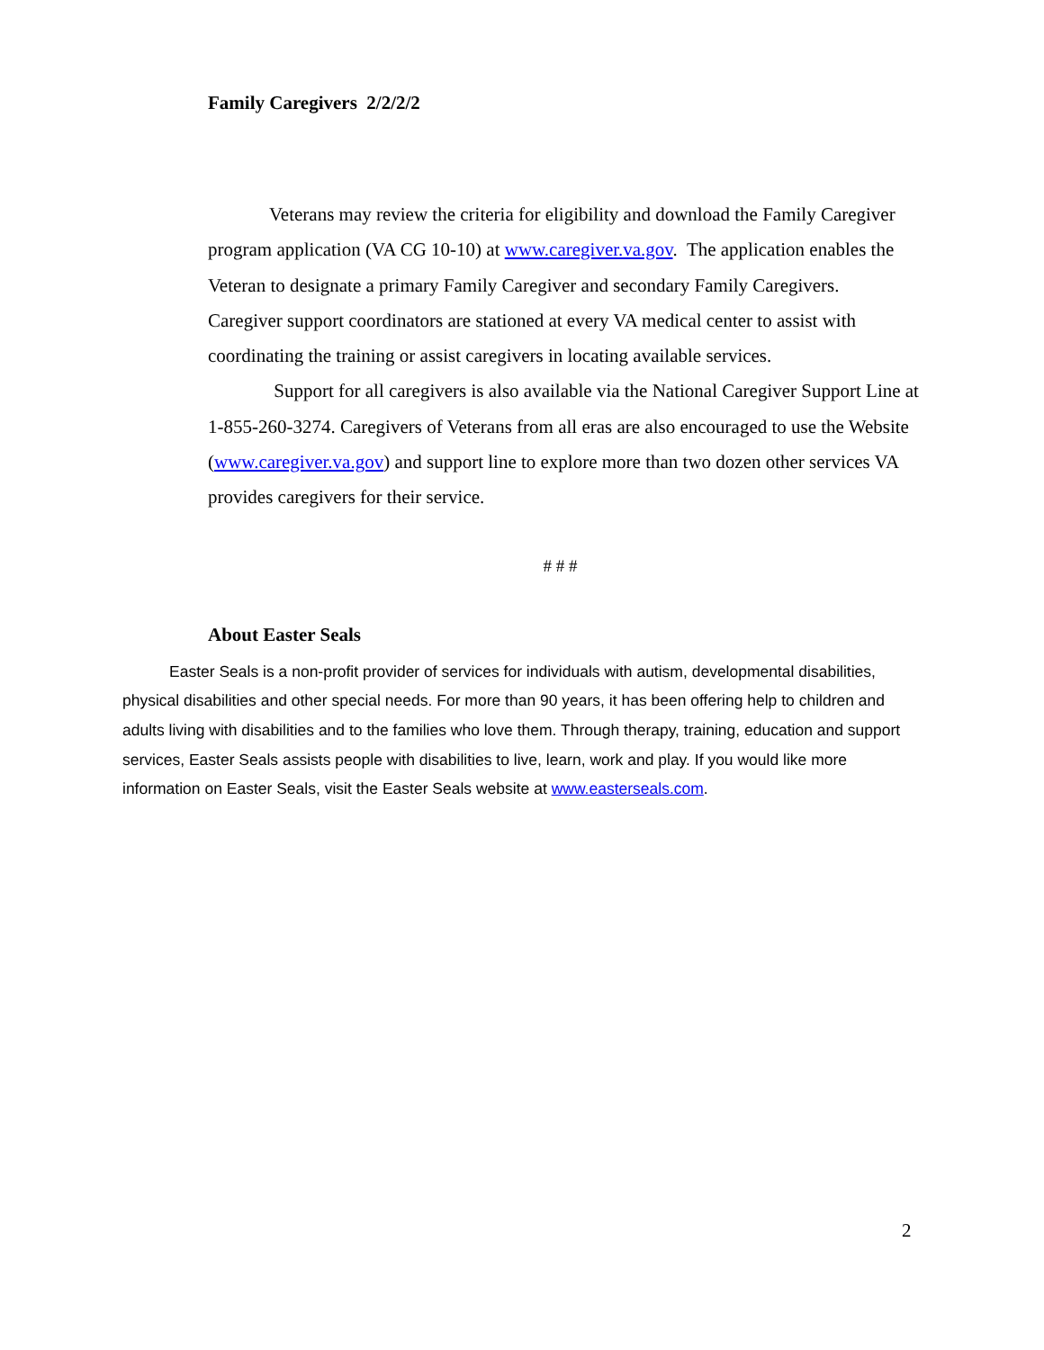Family Caregivers 2/2/2/2
Veterans may review the criteria for eligibility and download the Family Caregiver program application (VA CG 10-10) at www.caregiver.va.gov. The application enables the Veteran to designate a primary Family Caregiver and secondary Family Caregivers. Caregiver support coordinators are stationed at every VA medical center to assist with coordinating the training or assist caregivers in locating available services.
Support for all caregivers is also available via the National Caregiver Support Line at 1-855-260-3274. Caregivers of Veterans from all eras are also encouraged to use the Website (www.caregiver.va.gov) and support line to explore more than two dozen other services VA provides caregivers for their service.
# # #
About Easter Seals
Easter Seals is a non-profit provider of services for individuals with autism, developmental disabilities, physical disabilities and other special needs. For more than 90 years, it has been offering help to children and adults living with disabilities and to the families who love them. Through therapy, training, education and support services, Easter Seals assists people with disabilities to live, learn, work and play. If you would like more information on Easter Seals, visit the Easter Seals website at www.easterseals.com.
2